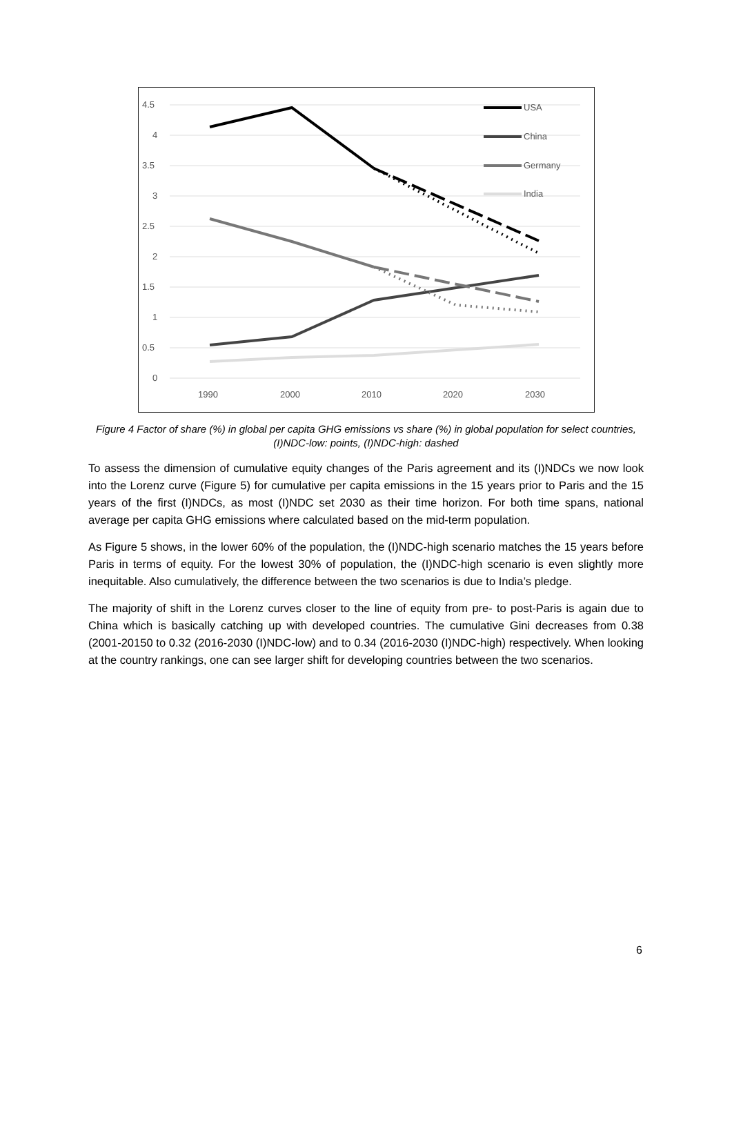4.5
4
3.5
3
2.5
2
1.5
1
0.5
0
1990
2000
2010
2020
2030
USA
China
Germany
India
Figure 4 Factor of share (%) in global per capita GHG emissions vs share (%) in global population for select countries, (I)NDC-low: points, (I)NDC-high: dashed
To assess the dimension of cumulative equity changes of the Paris agreement and its (I)NDCs we now look into the Lorenz curve (Figure 5) for cumulative per capita emissions in the 15 years prior to Paris and the 15 years of the first (I)NDCs, as most (I)NDC set 2030 as their time horizon. For both time spans, national average per capita GHG emissions where calculated based on the mid-term population.
As Figure 5 shows, in the lower 60% of the population, the (I)NDC-high scenario matches the 15 years before Paris in terms of equity. For the lowest 30% of population, the (I)NDC-high scenario is even slightly more inequitable. Also cumulatively, the difference between the two scenarios is due to India’s pledge.
The majority of shift in the Lorenz curves closer to the line of equity from pre- to post-Paris is again due to China which is basically catching up with developed countries. The cumulative Gini decreases from 0.38 (2001-20150 to 0.32 (2016-2030 (I)NDC-low) and to 0.34 (2016-2030 (I)NDC-high) respectively. When looking at the country rankings, one can see larger shift for developing countries between the two scenarios.
6